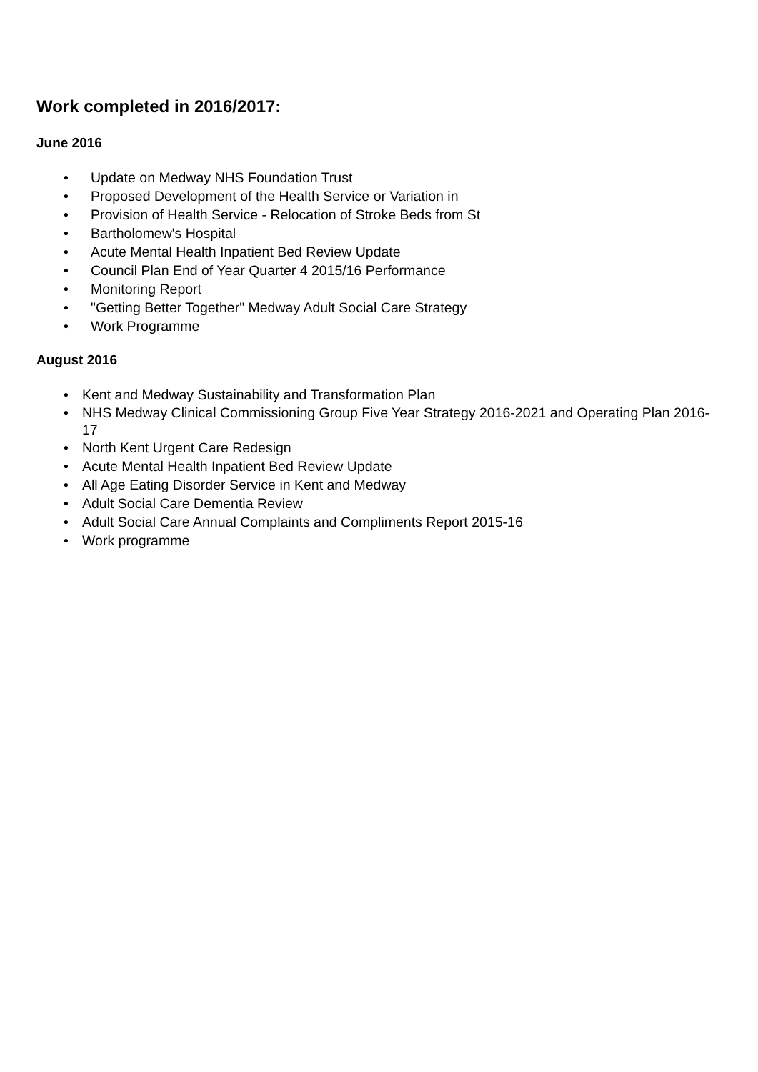Work completed in 2016/2017:
June 2016
• Update on Medway NHS Foundation Trust
• Proposed Development of the Health Service or Variation in
• Provision of Health Service - Relocation of Stroke Beds from St
• Bartholomew's Hospital
• Acute Mental Health Inpatient Bed Review Update
• Council Plan End of Year Quarter 4 2015/16 Performance
• Monitoring Report
• "Getting Better Together" Medway Adult Social Care Strategy
• Work Programme
August 2016
• Kent and Medway Sustainability and Transformation Plan
• NHS Medway Clinical Commissioning Group Five Year Strategy 2016-2021 and Operating Plan 2016-17
• North Kent Urgent Care Redesign
• Acute Mental Health Inpatient Bed Review Update
• All Age Eating Disorder Service in Kent and Medway
• Adult Social Care Dementia Review
• Adult Social Care Annual Complaints and Compliments Report 2015-16
• Work programme